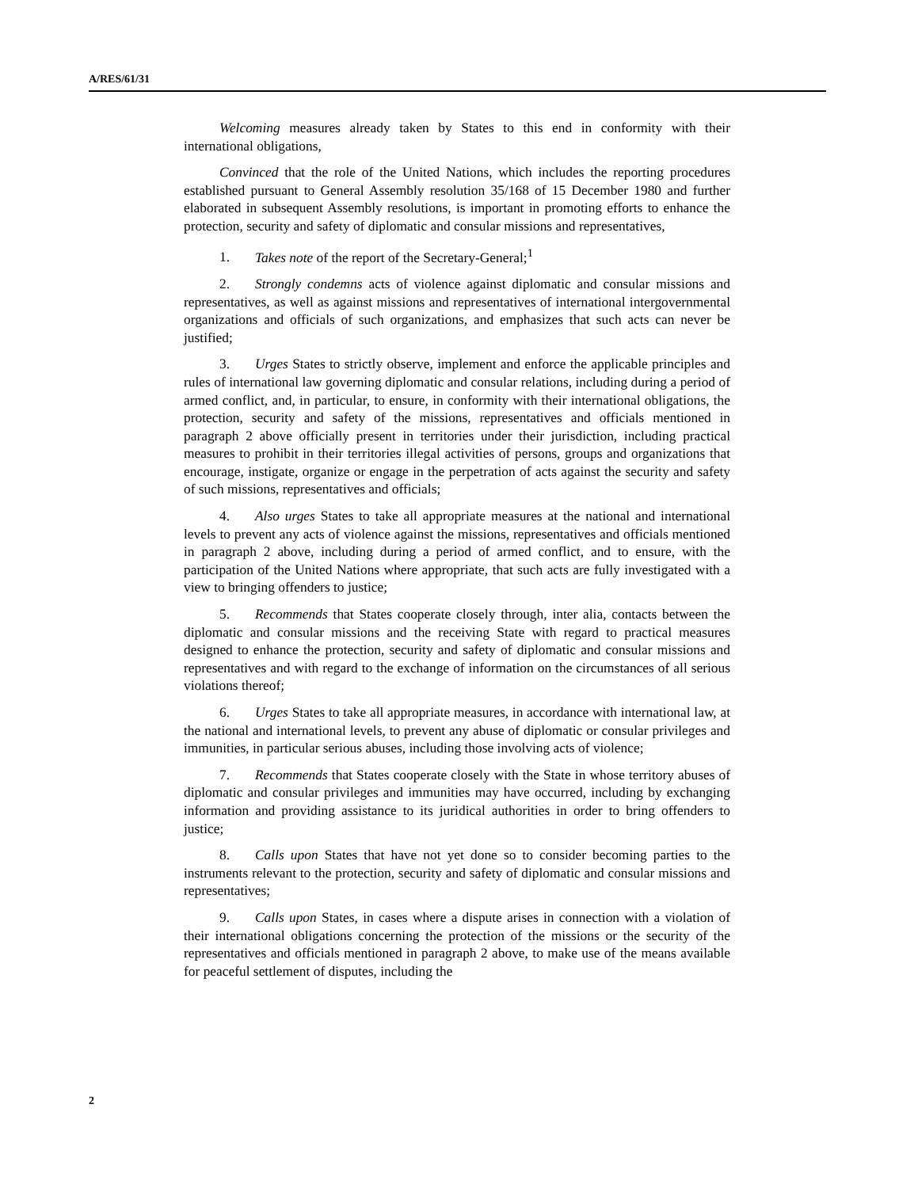A/RES/61/31
Welcoming measures already taken by States to this end in conformity with their international obligations,
Convinced that the role of the United Nations, which includes the reporting procedures established pursuant to General Assembly resolution 35/168 of 15 December 1980 and further elaborated in subsequent Assembly resolutions, is important in promoting efforts to enhance the protection, security and safety of diplomatic and consular missions and representatives,
1. Takes note of the report of the Secretary-General;<sup>1</sup>
2. Strongly condemns acts of violence against diplomatic and consular missions and representatives, as well as against missions and representatives of international intergovernmental organizations and officials of such organizations, and emphasizes that such acts can never be justified;
3. Urges States to strictly observe, implement and enforce the applicable principles and rules of international law governing diplomatic and consular relations, including during a period of armed conflict, and, in particular, to ensure, in conformity with their international obligations, the protection, security and safety of the missions, representatives and officials mentioned in paragraph 2 above officially present in territories under their jurisdiction, including practical measures to prohibit in their territories illegal activities of persons, groups and organizations that encourage, instigate, organize or engage in the perpetration of acts against the security and safety of such missions, representatives and officials;
4. Also urges States to take all appropriate measures at the national and international levels to prevent any acts of violence against the missions, representatives and officials mentioned in paragraph 2 above, including during a period of armed conflict, and to ensure, with the participation of the United Nations where appropriate, that such acts are fully investigated with a view to bringing offenders to justice;
5. Recommends that States cooperate closely through, inter alia, contacts between the diplomatic and consular missions and the receiving State with regard to practical measures designed to enhance the protection, security and safety of diplomatic and consular missions and representatives and with regard to the exchange of information on the circumstances of all serious violations thereof;
6. Urges States to take all appropriate measures, in accordance with international law, at the national and international levels, to prevent any abuse of diplomatic or consular privileges and immunities, in particular serious abuses, including those involving acts of violence;
7. Recommends that States cooperate closely with the State in whose territory abuses of diplomatic and consular privileges and immunities may have occurred, including by exchanging information and providing assistance to its juridical authorities in order to bring offenders to justice;
8. Calls upon States that have not yet done so to consider becoming parties to the instruments relevant to the protection, security and safety of diplomatic and consular missions and representatives;
9. Calls upon States, in cases where a dispute arises in connection with a violation of their international obligations concerning the protection of the missions or the security of the representatives and officials mentioned in paragraph 2 above, to make use of the means available for peaceful settlement of disputes, including the
2